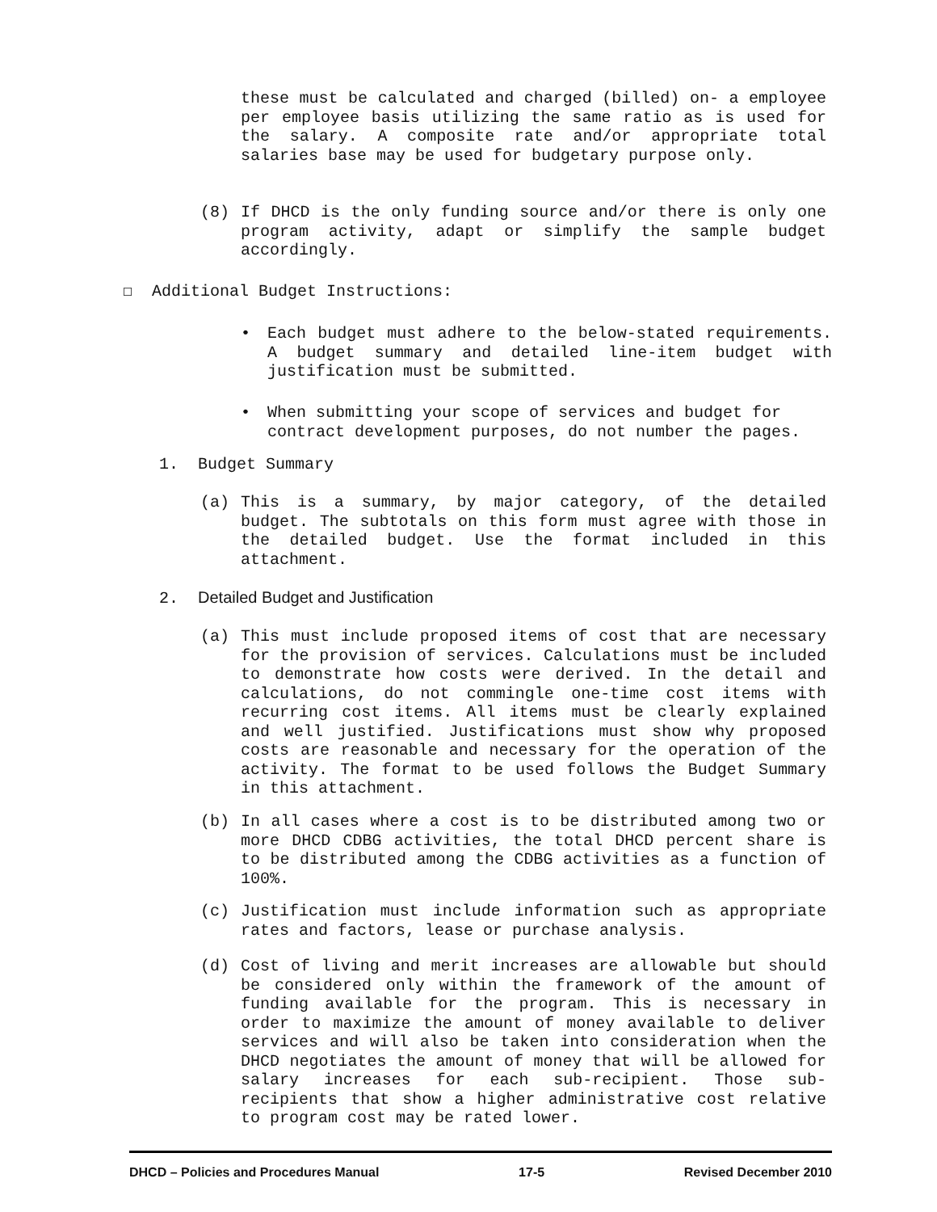these must be calculated and charged (billed) on- a employee per employee basis utilizing the same ratio as is used for the salary. A composite rate and/or appropriate total salaries base may be used for budgetary purpose only.
(8) If DHCD is the only funding source and/or there is only one program activity, adapt or simplify the sample budget accordingly.
☐ Additional Budget Instructions:
• Each budget must adhere to the below-stated requirements. A budget summary and detailed line-item budget with justification must be submitted.
• When submitting your scope of services and budget for contract development purposes, do not number the pages.
1. Budget Summary
(a) This is a summary, by major category, of the detailed budget. The subtotals on this form must agree with those in the detailed budget. Use the format included in this attachment.
2. Detailed Budget and Justification
(a) This must include proposed items of cost that are necessary for the provision of services. Calculations must be included to demonstrate how costs were derived. In the detail and calculations, do not commingle one-time cost items with recurring cost items. All items must be clearly explained and well justified. Justifications must show why proposed costs are reasonable and necessary for the operation of the activity. The format to be used follows the Budget Summary in this attachment.
(b) In all cases where a cost is to be distributed among two or more DHCD CDBG activities, the total DHCD percent share is to be distributed among the CDBG activities as a function of 100%.
(c) Justification must include information such as appropriate rates and factors, lease or purchase analysis.
(d) Cost of living and merit increases are allowable but should be considered only within the framework of the amount of funding available for the program. This is necessary in order to maximize the amount of money available to deliver services and will also be taken into consideration when the DHCD negotiates the amount of money that will be allowed for salary increases for each sub-recipient. Those sub-recipients that show a higher administrative cost relative to program cost may be rated lower.
DHCD – Policies and Procedures Manual 17-5 Revised December 2010